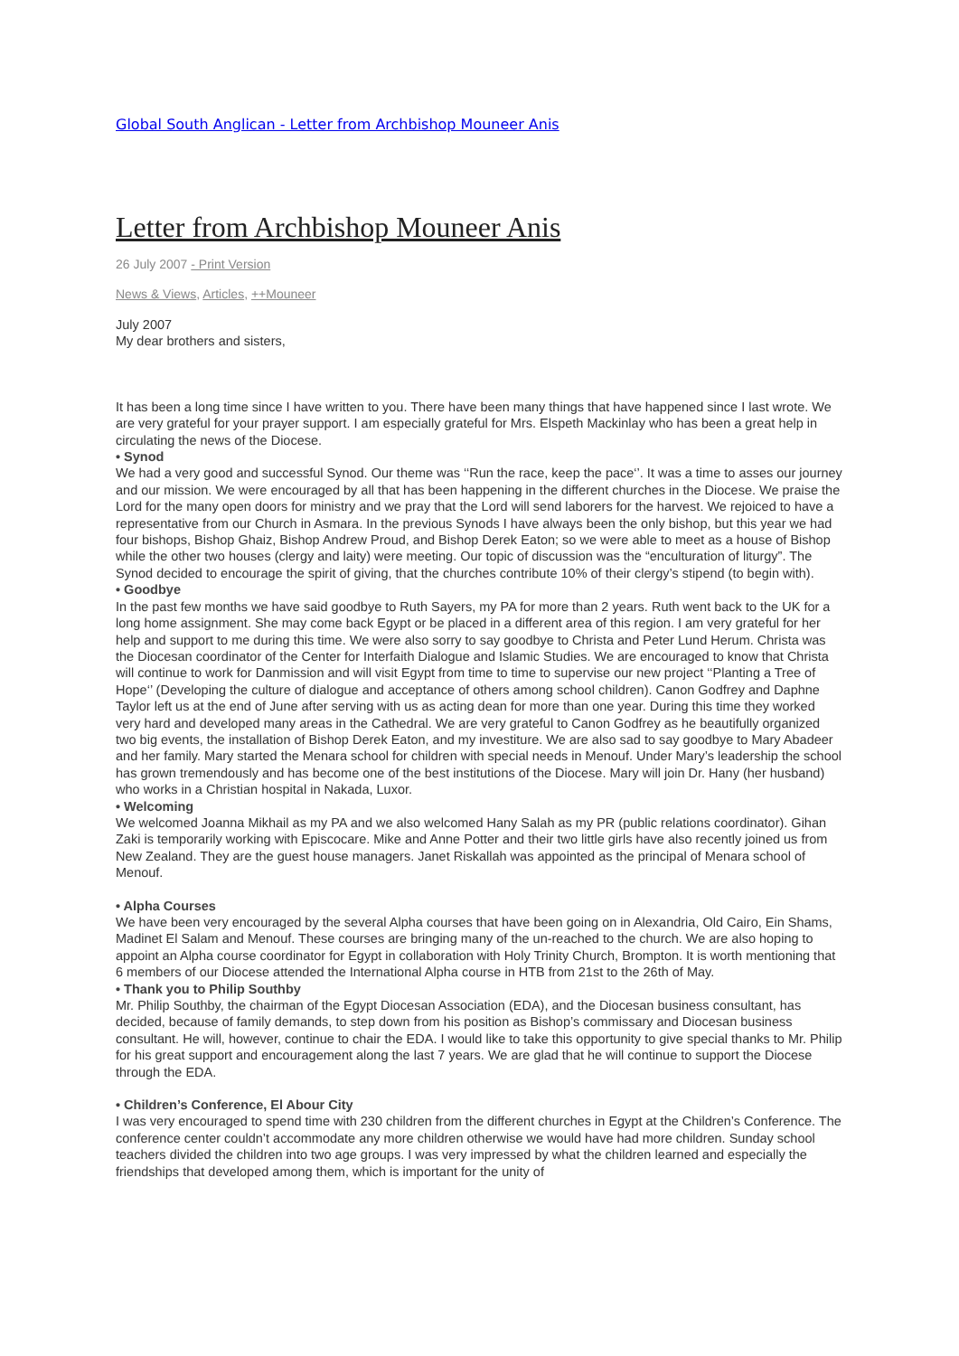Global South Anglican - Letter from Archbishop Mouneer Anis
Letter from Archbishop Mouneer Anis
26 July 2007 - Print Version
News & Views, Articles, ++Mouneer
July 2007
My dear brothers and sisters,
It has been a long time since I have written to you. There have been many things that have happened since I last wrote. We are very grateful for your prayer support. I am especially grateful for Mrs. Elspeth Mackinlay who has been a great help in circulating the news of the Diocese.
• Synod
We had a very good and successful Synod. Our theme was ‘‘Run the race, keep the pace‘’. It was a time to asses our journey and our mission. We were encouraged by all that has been happening in the different churches in the Diocese. We praise the Lord for the many open doors for ministry and we pray that the Lord will send laborers for the harvest. We rejoiced to have a representative from our Church in Asmara. In the previous Synods I have always been the only bishop, but this year we had four bishops, Bishop Ghaiz, Bishop Andrew Proud, and Bishop Derek Eaton; so we were able to meet as a house of Bishop while the other two houses (clergy and laity) were meeting. Our topic of discussion was the “enculturation of liturgy”. The Synod decided to encourage the spirit of giving, that the churches contribute 10% of their clergy’s stipend (to begin with).
• Goodbye
In the past few months we have said goodbye to Ruth Sayers, my PA for more than 2 years. Ruth went back to the UK for a long home assignment. She may come back Egypt or be placed in a different area of this region. I am very grateful for her help and support to me during this time. We were also sorry to say goodbye to Christa and Peter Lund Herum. Christa was the Diocesan coordinator of the Center for Interfaith Dialogue and Islamic Studies. We are encouraged to know that Christa will continue to work for Danmission and will visit Egypt from time to time to supervise our new project ‘‘Planting a Tree of Hope‘’ (Developing the culture of dialogue and acceptance of others among school children). Canon Godfrey and Daphne Taylor left us at the end of June after serving with us as acting dean for more than one year. During this time they worked very hard and developed many areas in the Cathedral. We are very grateful to Canon Godfrey as he beautifully organized two big events, the installation of Bishop Derek Eaton, and my investiture. We are also sad to say goodbye to Mary Abadeer and her family. Mary started the Menara school for children with special needs in Menouf. Under Mary’s leadership the school has grown tremendously and has become one of the best institutions of the Diocese. Mary will join Dr. Hany (her husband) who works in a Christian hospital in Nakada, Luxor.
• Welcoming
We welcomed Joanna Mikhail as my PA and we also welcomed Hany Salah as my PR (public relations coordinator). Gihan Zaki is temporarily working with Episcocare. Mike and Anne Potter and their two little girls have also recently joined us from New Zealand. They are the guest house managers. Janet Riskallah was appointed as the principal of Menara school of Menouf.
• Alpha Courses
We have been very encouraged by the several Alpha courses that have been going on in Alexandria, Old Cairo, Ein Shams, Madinet El Salam and Menouf. These courses are bringing many of the un-reached to the church. We are also hoping to appoint an Alpha course coordinator for Egypt in collaboration with Holy Trinity Church, Brompton. It is worth mentioning that 6 members of our Diocese attended the International Alpha course in HTB from 21st to the 26th of May.
• Thank you to Philip Southby
Mr. Philip Southby, the chairman of the Egypt Diocesan Association (EDA), and the Diocesan business consultant, has decided, because of family demands, to step down from his position as Bishop’s commissary and Diocesan business consultant. He will, however, continue to chair the EDA. I would like to take this opportunity to give special thanks to Mr. Philip for his great support and encouragement along the last 7 years. We are glad that he will continue to support the Diocese through the EDA.
• Children’s Conference, El Abour City
I was very encouraged to spend time with 230 children from the different churches in Egypt at the Children’s Conference. The conference center couldn’t accommodate any more children otherwise we would have had more children. Sunday school teachers divided the children into two age groups. I was very impressed by what the children learned and especially the friendships that developed among them, which is important for the unity of